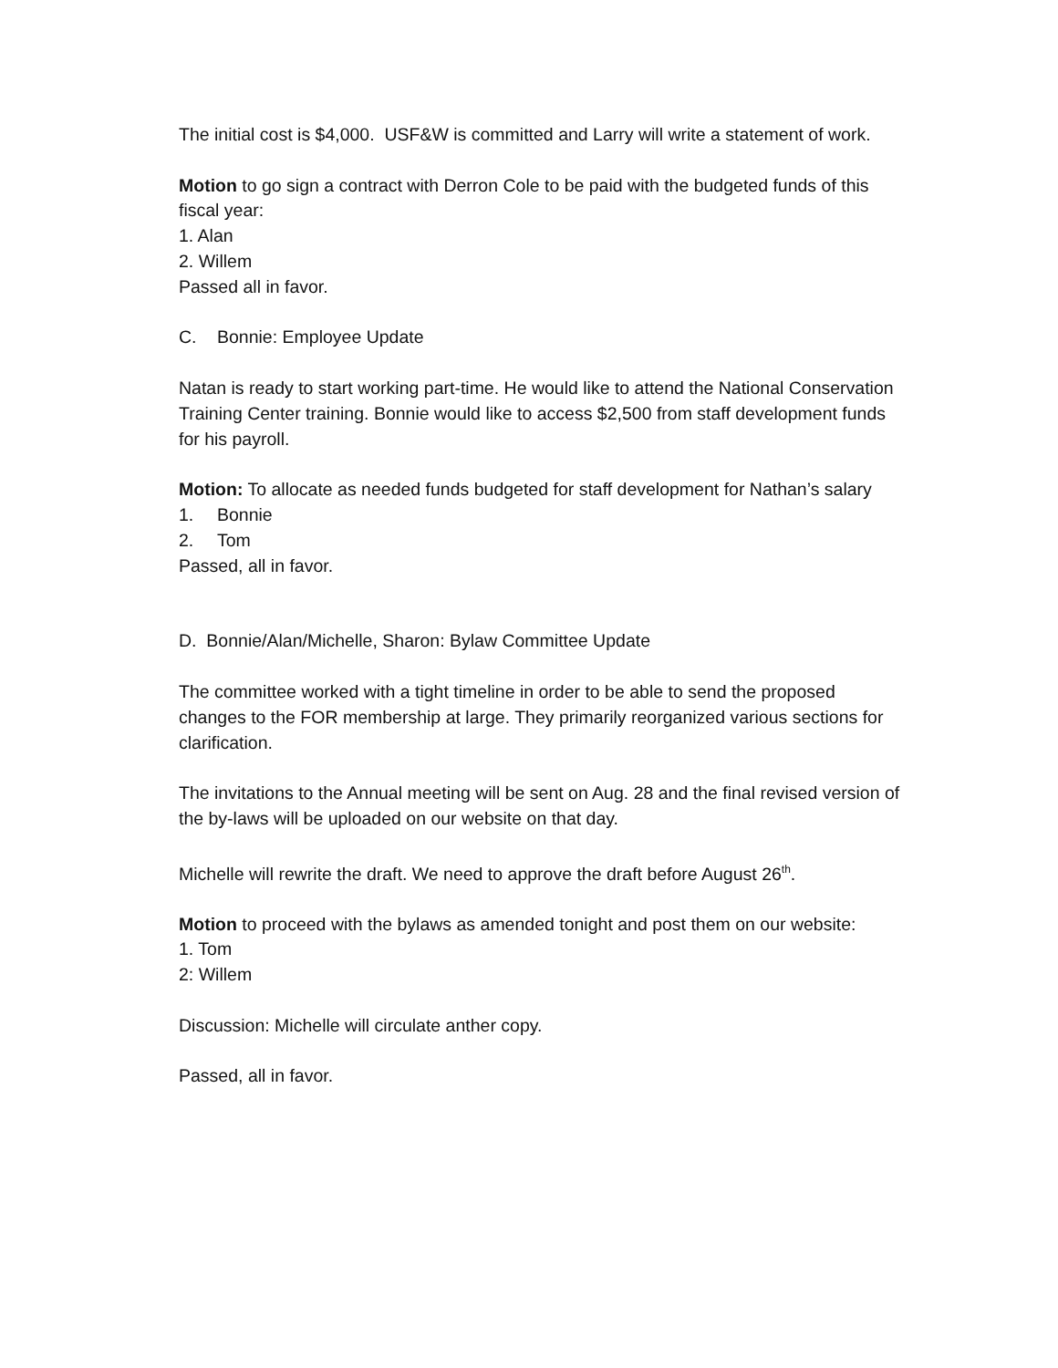The initial cost is $4,000. USF&W is committed and Larry will write a statement of work.
Motion to go sign a contract with Derron Cole to be paid with the budgeted funds of this fiscal year:
1. Alan
2. Willem
Passed all in favor.
C. Bonnie: Employee Update
Natan is ready to start working part-time. He would like to attend the National Conservation Training Center training. Bonnie would like to access $2,500 from staff development funds for his payroll.
Motion: To allocate as needed funds budgeted for staff development for Nathan’s salary
1. Bonnie
2. Tom
Passed, all in favor.
D. Bonnie/Alan/Michelle, Sharon: Bylaw Committee Update
The committee worked with a tight timeline in order to be able to send the proposed changes to the FOR membership at large. They primarily reorganized various sections for clarification.
The invitations to the Annual meeting will be sent on Aug. 28 and the final revised version of the by-laws will be uploaded on our website on that day.
Michelle will rewrite the draft. We need to approve the draft before August 26<sup>th</sup>.
Motion to proceed with the bylaws as amended tonight and post them on our website:
1. Tom
2: Willem
Discussion: Michelle will circulate anther copy.
Passed, all in favor.